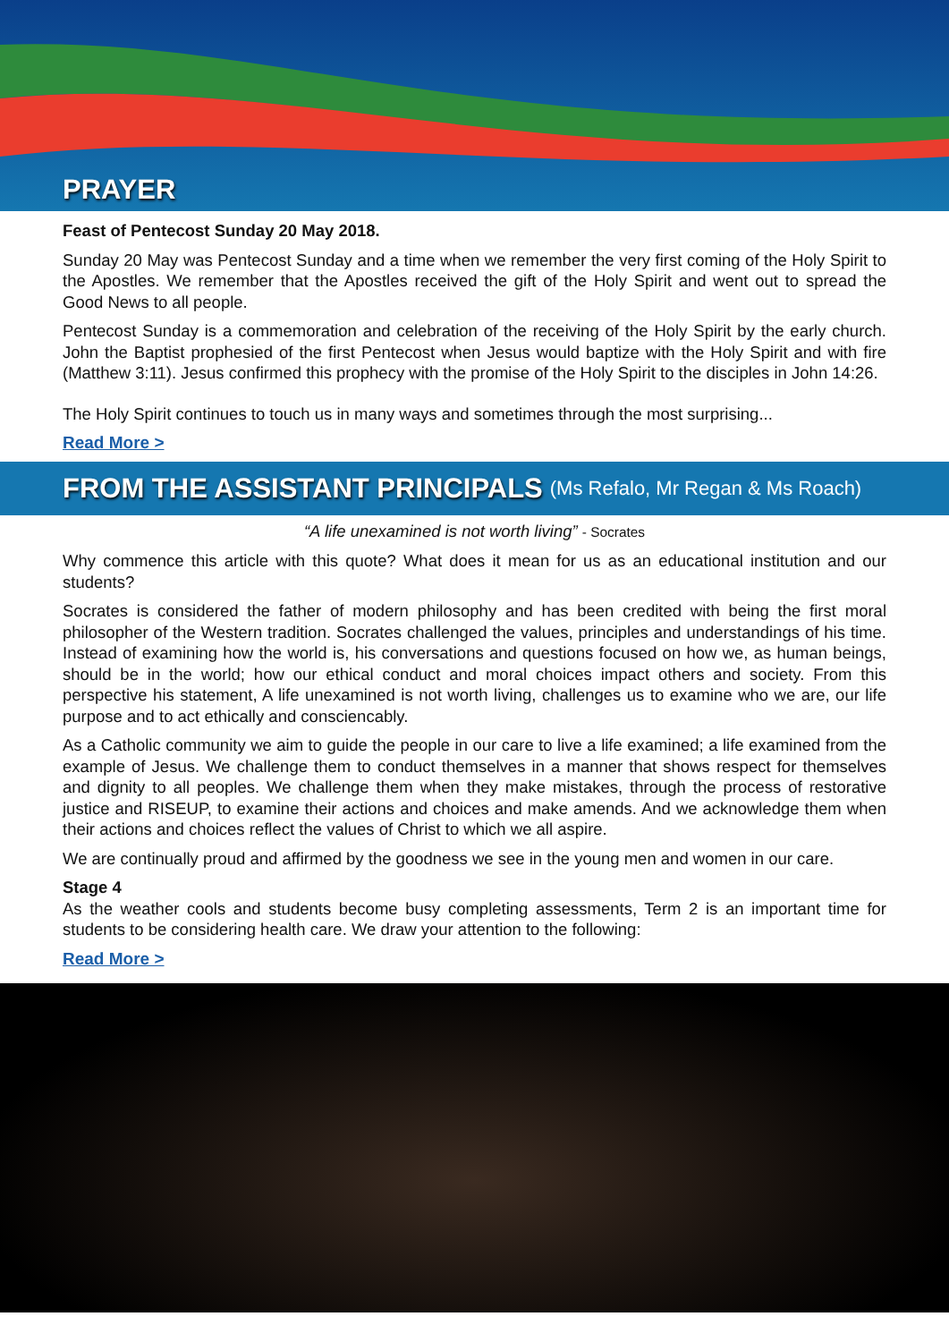PRAYER
Feast of Pentecost Sunday 20 May 2018.
Sunday 20 May was Pentecost Sunday and a time when we remember the very first coming of the Holy Spirit to the Apostles. We remember that the Apostles received the gift of the Holy Spirit and went out to spread the Good News to all people.
Pentecost Sunday is a commemoration and celebration of the receiving of the Holy Spirit by the early church. John the Baptist prophesied of the first Pentecost when Jesus would baptize with the Holy Spirit and with fire (Matthew 3:11). Jesus confirmed this prophecy with the promise of the Holy Spirit to the disciples in John 14:26.
The Holy Spirit continues to touch us in many ways and sometimes through the most surprising...
Read More >
FROM THE ASSISTANT PRINCIPALS (Ms Refalo, Mr Regan & Ms Roach)
“A life unexamined is not worth living” - Socrates
Why commence this article with this quote? What does it mean for us as an educational institution and our students?
Socrates is considered the father of modern philosophy and has been credited with being the first moral philosopher of the Western tradition. Socrates challenged the values, principles and understandings of his time. Instead of examining how the world is, his conversations and questions focused on how we, as human beings, should be in the world; how our ethical conduct and moral choices impact others and society. From this perspective his statement, A life unexamined is not worth living, challenges us to examine who we are, our life purpose and to act ethically and consciencably.
As a Catholic community we aim to guide the people in our care to live a life examined; a life examined from the example of Jesus. We challenge them to conduct themselves in a manner that shows respect for themselves and dignity to all peoples. We challenge them when they make mistakes, through the process of restorative justice and RISEUP, to examine their actions and choices and make amends. And we acknowledge them when their actions and choices reflect the values of Christ to which we all aspire.
We are continually proud and affirmed by the goodness we see in the young men and women in our care.
Stage 4
As the weather cools and students become busy completing assessments, Term 2 is an important time for students to be considering health care. We draw your attention to the following:
Read More >